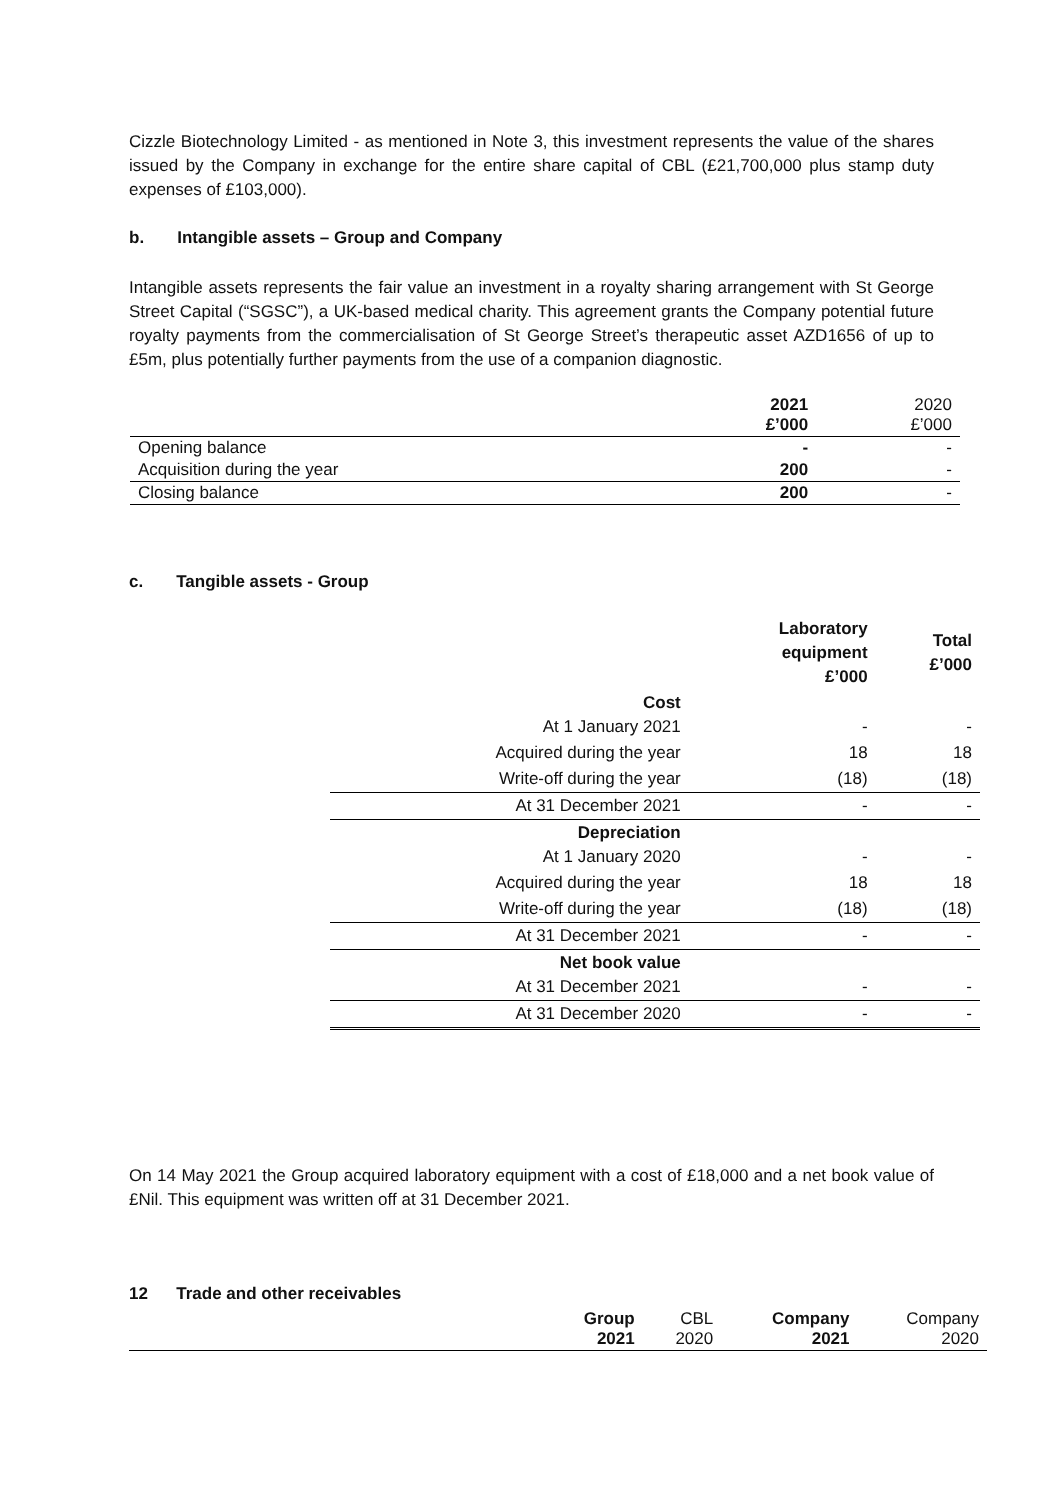Cizzle Biotechnology Limited - as mentioned in Note 3, this investment represents the value of the shares issued by the Company in exchange for the entire share capital of CBL (£21,700,000 plus stamp duty expenses of £103,000).
b. Intangible assets – Group and Company
Intangible assets represents the fair value an investment in a royalty sharing arrangement with St George Street Capital (“SGSC”), a UK-based medical charity. This agreement grants the Company potential future royalty payments from the commercialisation of St George Street’s therapeutic asset AZD1656 of up to £5m, plus potentially further payments from the use of a companion diagnostic.
| | 2021 £’000 | 2020 £’000 |
| --- | --- | --- |
| Opening balance | - | - |
| Acquisition during the year | 200 | - |
| Closing balance | 200 | - |
c. Tangible assets - Group
| | Laboratory equipment £’000 | Total £’000 |
| --- | --- | --- |
| Cost At 1 January 2021 | - | - |
| Acquired during the year | 18 | 18 |
| Write-off during the year | (18) | (18) |
| At 31 December 2021 | - | - |
| Depreciation At 1 January 2020 | - | - |
| Acquired during the year | 18 | 18 |
| Write-off during the year | (18) | (18) |
| At 31 December 2021 | - | - |
| Net book value At 31 December 2021 | - | - |
| At 31 December 2020 | - | - |
On 14 May 2021 the Group acquired laboratory equipment with a cost of £18,000 and a net book value of £Nil. This equipment was written off at 31 December 2021.
12 Trade and other receivables
| | Group 2021 | CBL 2020 | Company 2021 | Company 2020 |